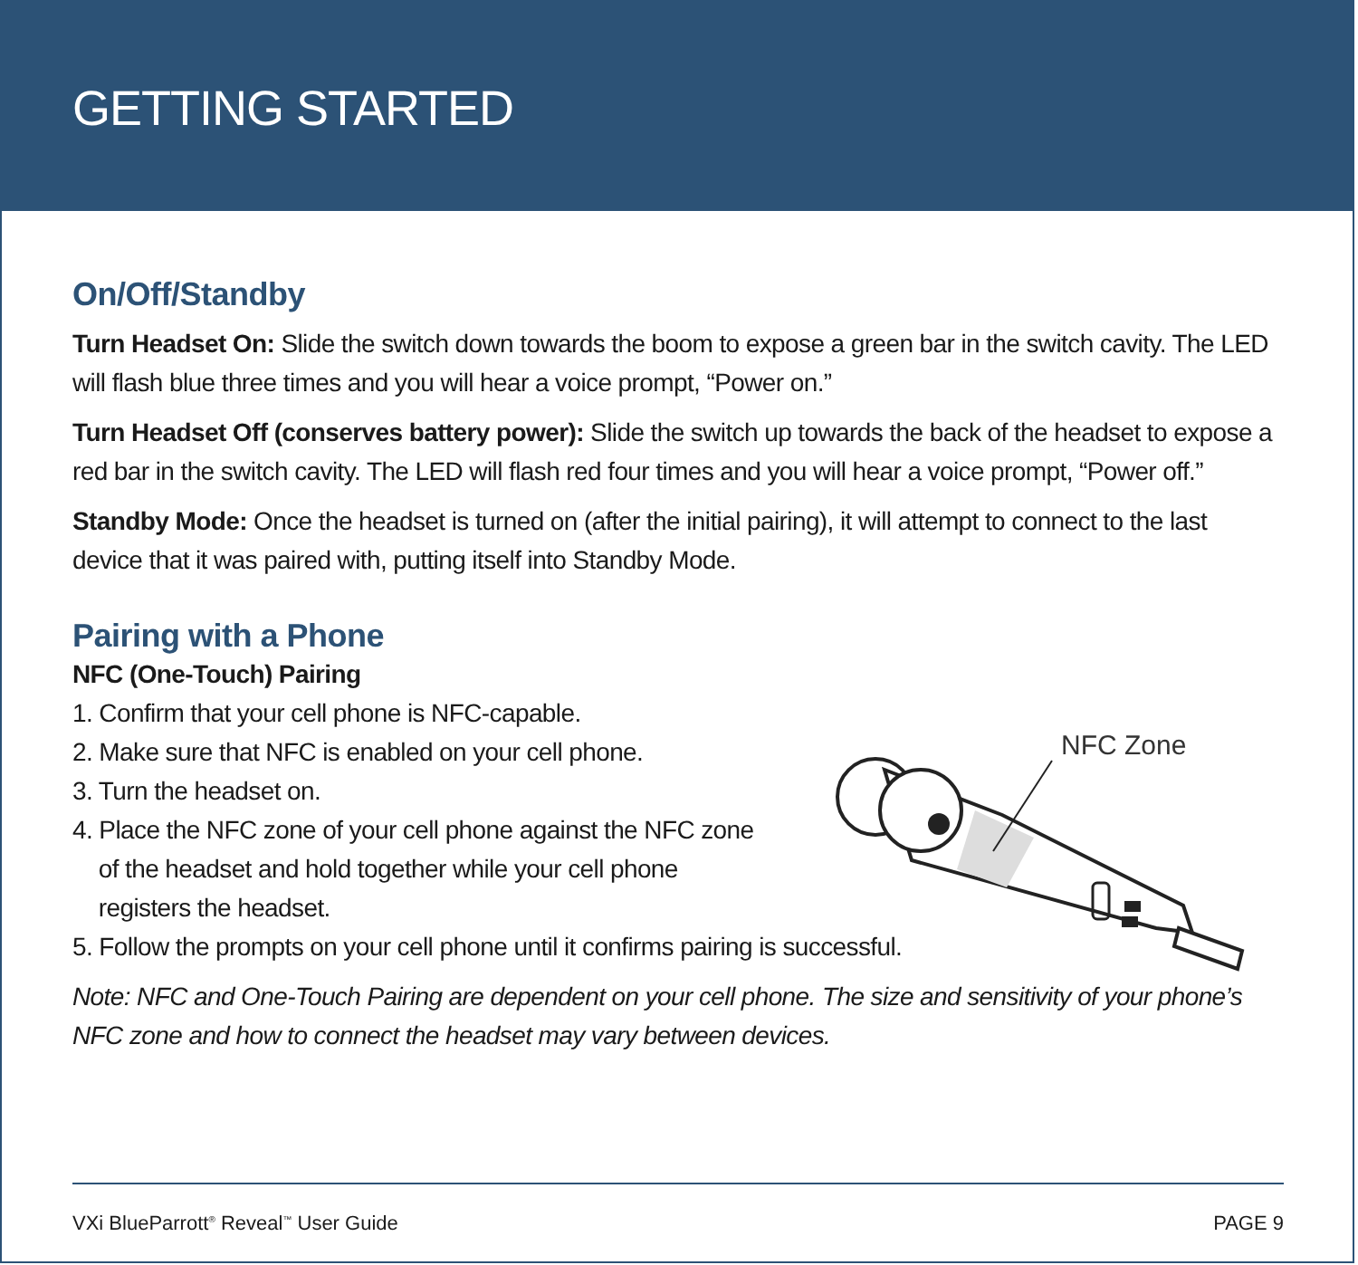GETTING STARTED
On/Off/Standby
Turn Headset On: Slide the switch down towards the boom to expose a green bar in the switch cavity. The LED will flash blue three times and you will hear a voice prompt, “Power on.”
Turn Headset Off (conserves battery power): Slide the switch up towards the back of the headset to expose a red bar in the switch cavity. The LED will flash red four times and you will hear a voice prompt, “Power off.”
Standby Mode: Once the headset is turned on (after the initial pairing), it will attempt to connect to the last device that it was paired with, putting itself into Standby Mode.
Pairing with a Phone
NFC (One-Touch) Pairing
1. Confirm that your cell phone is NFC-capable.
2. Make sure that NFC is enabled on your cell phone.
3. Turn the headset on.
4. Place the NFC zone of your cell phone against the NFC zone
of the headset and hold together while your cell phone
registers the headset.
5. Follow the prompts on your cell phone until it confirms pairing is successful.
Note: NFC and One-Touch Pairing are dependent on your cell phone. The size and sensitivity of your phone’s NFC zone and how to connect the headset may vary between devices.
NFC Zone
VXi BlueParrott<sup>®</sup> Reveal<sup>™</sup> User Guide PAGE 9